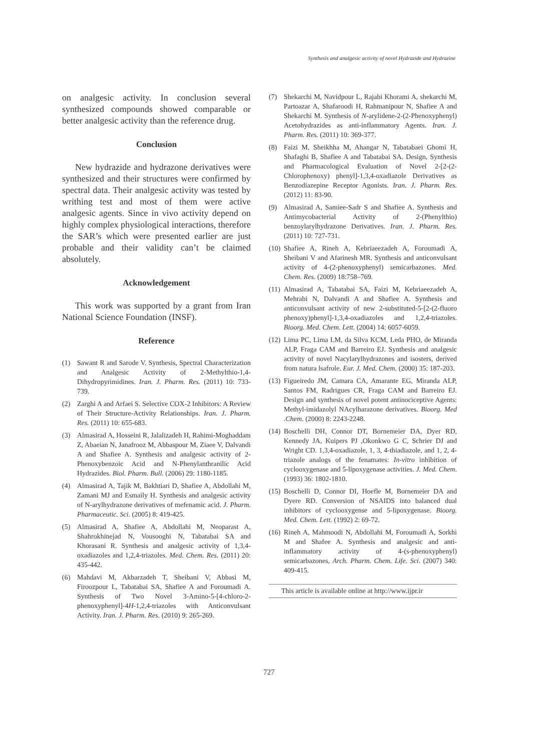Synthesis and analgesic activity of novel Hydrazide and Hydrazine
on analgesic activity. In conclusion several synthesized compounds showed comparable or better analgesic activity than the reference drug.
Conclusion
New hydrazide and hydrazone derivatives were synthesized and their structures were confirmed by spectral data. Their analgesic activity was tested by writhing test and most of them were active analgesic agents. Since in vivo activity depend on highly complex physiological interactions, therefore the SAR’s which were presented earlier are just probable and their validity can’t be claimed absolutely.
Acknowledgement
This work was supported by a grant from Iran National Science Foundation (INSF).
Reference
(1) Sawant R and Sarode V. Synthesis, Spectral Characterization and Analgesic Activity of 2-Methylthio-1,4-Dihydropyrimidines. Iran. J. Pharm. Res. (2011) 10: 733-739.
(2) Zarghi A and Arfaei S. Selective COX-2 Inhibitors: A Review of Their Structure-Activity Relationships. Iran. J. Pharm. Res. (2011) 10: 655-683.
(3) Almasirad A, Hosseini R, Jalalizadeh H, Rahimi-Moghaddam Z, Abaeian N, Janafrooz M, Abbaspour M, Ziaee V, Dalvandi A and Shafiee A. Synthesis and analgesic activity of 2-Phenoxybenzoic Acid and N-Phenylanthranilic Acid Hydrazides. Biol. Pharm. Bull. (2006) 29: 1180-1185.
(4) Almasirad A, Tajik M, Bakhtiari D, Shafiee A, Abdollahi M, Zamani MJ and Esmaily H. Synthesis and analgesic activity of N-arylhydrazone derivatives of mefenamic acid. J. Pharm. Pharmaceutic. Sci. (2005) 8: 419-425.
(5) Almasirad A, Shafiee A, Abdollahi M, Neoparast A, Shahrokhinejad N, Vousooghi N, Tabatabai SA and Khorasani R. Synthesis and analgesic activity of 1,3,4-oxadiazoles and 1,2,4-triazoles. Med. Chem. Res. (2011) 20: 435-442.
(6) Mahdavi M, Akbarzadeh T, Sheibani V, Abbasi M, Firoozpour L, Tabatabai SA, Shafiee A and Foroumadi A. Synthesis of Two Novel 3-Amino-5-[4-chloro-2-phenoxyphenyl]-4H-1,2,4-triazoles with Anticonvulsant Activity. Iran. J. Pharm. Res. (2010) 9: 265-269.
(7) Shekarchi M, Navidpour L, Rajabi Khorami A, shekarchi M, Partoazar A, Shafaroodi H, Rahmanipour N, Shafiee A and Shekarchi M. Synthesis of N-arylidene-2-(2-Phenoxyphenyl) Acetohydrazides as anti-inflammatory Agents. Iran. J. Pharm. Res. (2011) 10: 369-377.
(8) Faizi M, Sheikhha M, Ahangar N, Tabatabaei Ghomi H, Shafaghi B, Shafiee A and Tabatabai SA. Design, Synthesis and Pharmacological Evaluation of Novel 2-[2-(2-Chlorophenoxy) phenyl]-1,3,4-oxadiazole Derivatives as Benzodiazepine Receptor Agonists. Iran. J. Pharm. Res. (2012) 11: 83-90.
(9) Almasirad A, Samiee-Sadr S and Shafiee A. Synthesis and Antimycobacterial Activity of 2-(Phenylthio) benzoylarylhydrazone Derivatives. Iran. J. Pharm. Res. (2011) 10: 727-731.
(10) Shafiee A, Rineh A, Kebriaeezadeh A, Foroumadi A, Sheibani V and Afarinesh MR. Synthesis and anticonvulsant activity of 4-(2-phenoxyphenyl) semicarbazones. Med. Chem. Res. (2009) 18:758–769.
(11) Almasirad A, Tabatabai SA, Faizi M, Kebriaeezadeh A, Mehrabi N, Dalvandi A and Shafiee A. Synthesis and anticonvulsant activity of new 2-substituted-5-[2-(2-fluoro phenoxy)phenyl]-1,3,4-oxadiazoles and 1,2,4-triazoles. Bioorg. Med. Chem. Lett. (2004) 14: 6057-6059.
(12) Lima PC, Lima LM, da Silva KCM, Leda PHO, de Miranda ALP, Fraga CAM and Barreiro EJ. Synthesis and analgesic activity of novel Nacylarylhydrazones and isosters, derived from natura lsafrole. Eur. J. Med. Chem. (2000) 35: 187-203.
(13) Figueiredo JM, Camara CA, Amarante EG, Miranda ALP, Santos FM, Radrigues CR, Fraga CAM and Barreiro EJ. Design and synthesis of novel potent antinociceptive Agents: Methyl-imidazolyl NAcylharazone derivatives. Bioorg. Med .Chem. (2000) 8: 2243-2248.
(14) Boschelli DH, Connor DT, Bornemeier DA, Dyer RD, Kennedy JA, Kuipers PJ ,Okonkwo G C, Schrier DJ and Wright CD. 1,3,4-oxadiazole, 1, 3, 4-thiadiazole, and 1, 2, 4-triazole analogs of the fenamates: In-vitro inhibition of cyclooxygenase and 5-lipoxygenase activities. J. Med. Chem. (1993) 36: 1802-1810.
(15) Boschelli D, Connor DI, Hoefle M, Bornemeier DA and Dyere RD. Conversion of NSAIDS into balanced dual inhibitors of cyclooxygense and 5-lipoxygenase. Bioorg. Med. Chem. Lett. (1992) 2: 69-72.
(16) Rineh A, Mahmoodi N, Abdollahi M, Foroumadi A, Sorkhi M and Shafee A. Synthesis and analgesic and anti-inflammatory activity of 4-(s-phenoxyphenyl) semicarbazones, Arch. Pharm. Chem. Life. Sci. (2007) 340: 409-415.
This article is available online at http://www.ijpr.ir
727